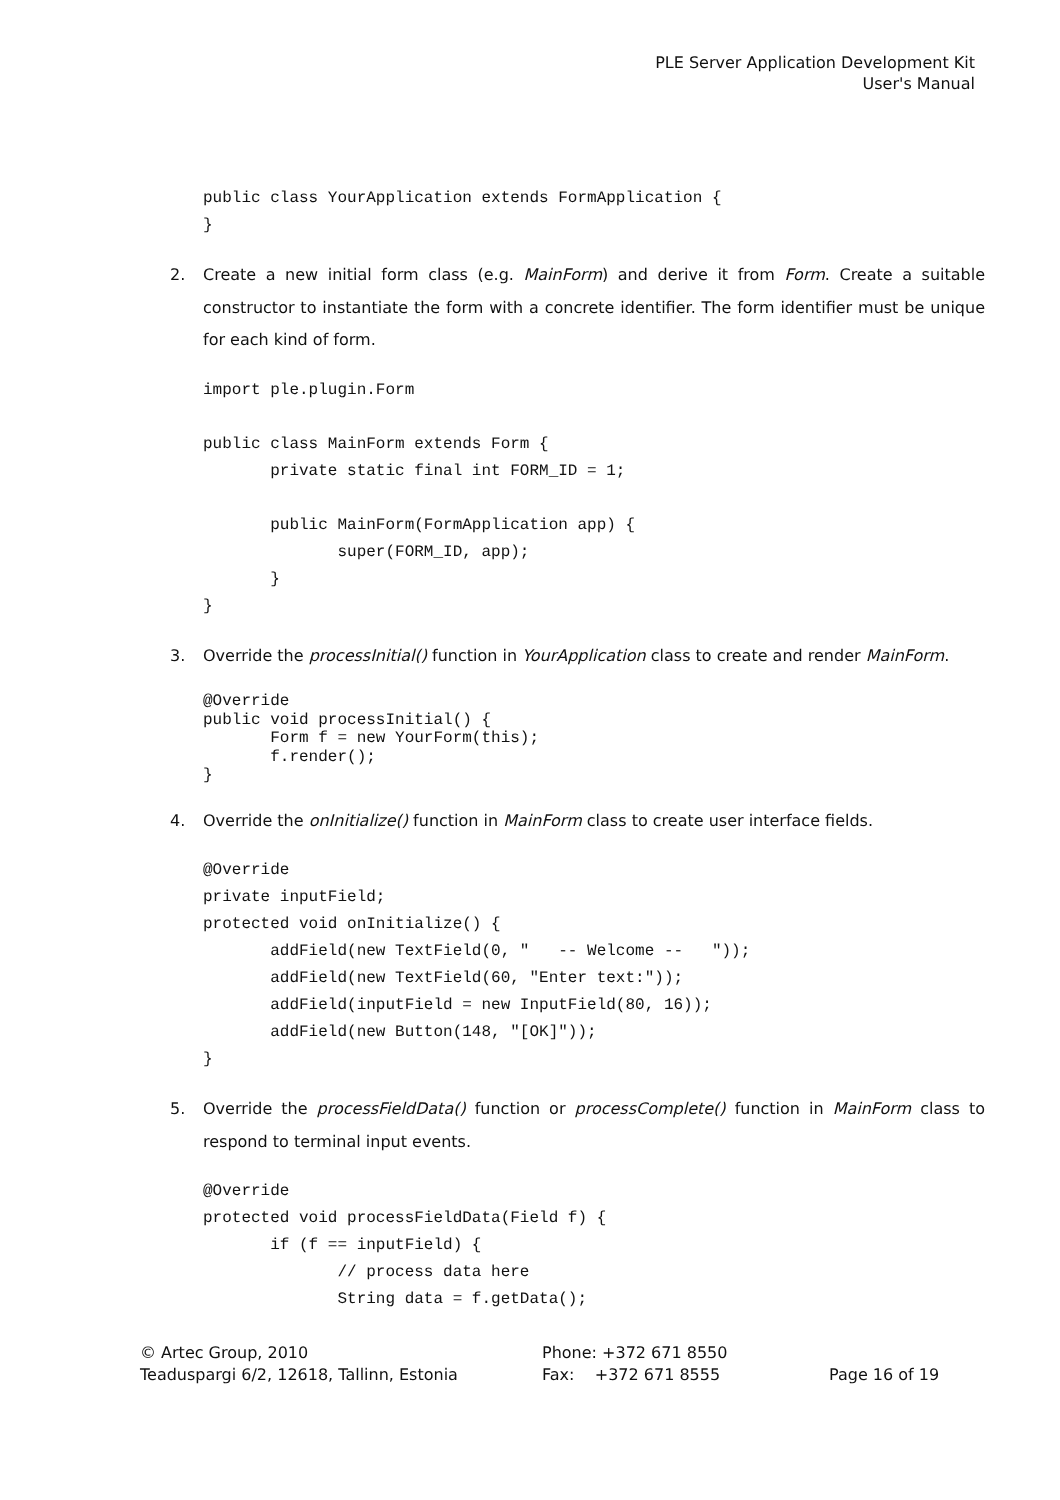PLE Server Application Development Kit
User's Manual
public class YourApplication extends FormApplication {
}
2. Create a new initial form class (e.g. MainForm) and derive it from Form. Create a suitable constructor to instantiate the form with a concrete identifier. The form identifier must be unique for each kind of form.
import ple.plugin.Form

public class MainForm extends Form {
       private static final int FORM_ID = 1;

       public MainForm(FormApplication app) {
              super(FORM_ID, app);
       }
}
3. Override the processInitial() function in YourApplication class to create and render MainForm.
@Override
public void processInitial() {
       Form f = new YourForm(this);
       f.render();
}
4. Override the onInitialize() function in MainForm class to create user interface fields.
@Override
private inputField;
protected void onInitialize() {
       addField(new TextField(0, "   -- Welcome --   "));
       addField(new TextField(60, "Enter text:"));
       addField(inputField = new InputField(80, 16));
       addField(new Button(148, "[OK]"));
}
5. Override the processFieldData() function or processComplete() function in MainForm class to respond to terminal input events.
@Override
protected void processFieldData(Field f) {
       if (f == inputField) {
              // process data here
              String data = f.getData();
© Artec Group, 2010
Teaduspargi 6/2, 12618, Tallinn, Estonia
Phone: +372 671 8550
Fax: +372 671 8555
Page 16 of 19